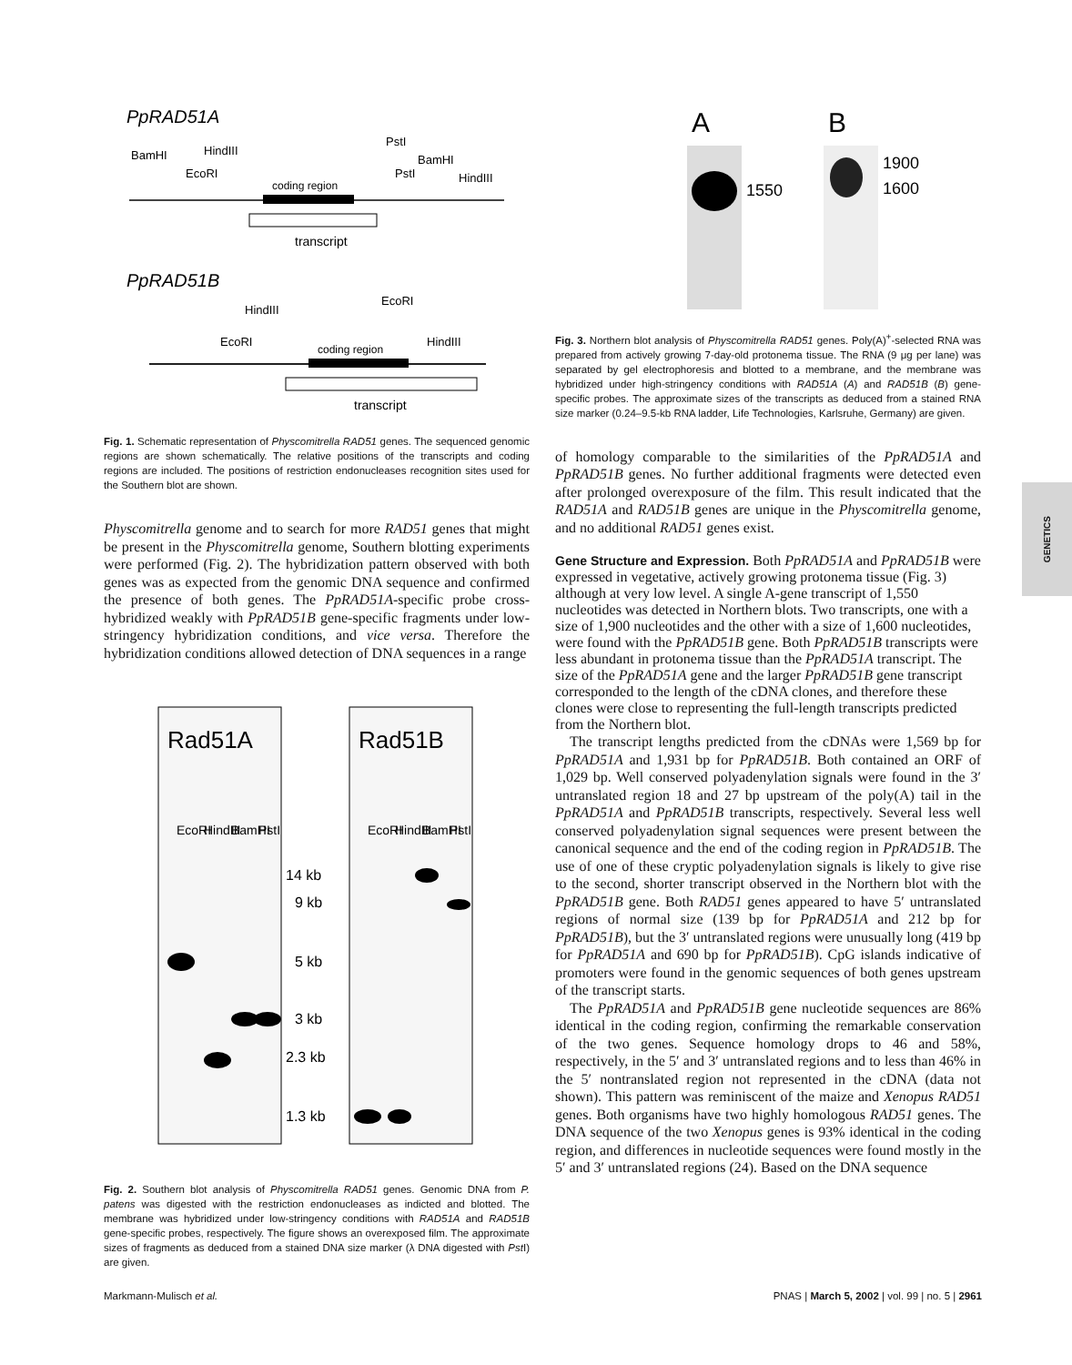PpRAD51A
BamHI
HindIII
EcoRI
PstI
BamHI
PstI
HindIII
coding region
transcript
PpRAD51B
HindIII
EcoRI
EcoRI
HindIII
coding region
transcript
Fig. 1. Schematic representation of Physcomitrella RAD51 genes. The sequenced genomic regions are shown schematically. The relative positions of the transcripts and coding regions are included. The positions of restriction endonucleases recognition sites used for the Southern blot are shown.
Physcomitrella genome and to search for more RAD51 genes that might be present in the Physcomitrella genome, Southern blotting experiments were performed (Fig. 2). The hybridization pattern observed with both genes was as expected from the genomic DNA sequence and confirmed the presence of both genes. The PpRAD51A-specific probe cross-hybridized weakly with PpRAD51B gene-specific fragments under low-stringency hybridization conditions, and vice versa. Therefore the hybridization conditions allowed detection of DNA sequences in a range
Rad51A
Rad51B
EcoRI
HindIII
BamHI
PstI
EcoRI
HindIII
BamHI
PstI
14 kb
9 kb
5 kb
3 kb
2.3 kb
1.3 kb
Fig. 2. Southern blot analysis of Physcomitrella RAD51 genes. Genomic DNA from P. patens was digested with the restriction endonucleases as indicted and blotted. The membrane was hybridized under low-stringency conditions with RAD51A and RAD51B gene-specific probes, respectively. The figure shows an overexposed film. The approximate sizes of fragments as deduced from a stained DNA size marker (λ DNA digested with Pst I) are given.
A
B
1550
1900
1600
Fig. 3. Northern blot analysis of Physcomitrella RAD51 genes. Poly(A)<sup>+</sup>-selected RNA was prepared from actively growing 7-day-old protonema tissue. The RNA (9 μg per lane) was separated by gel electrophoresis and blotted to a membrane, and the membrane was hybridized under high-stringency conditions with RAD51A (A) and RAD51B (B) gene-specific probes. The approximate sizes of the transcripts as deduced from a stained RNA size marker (0.24–9.5-kb RNA ladder, Life Technologies, Karlsruhe, Germany) are given.
of homology comparable to the similarities of the PpRAD51A and PpRAD51B genes. No further additional fragments were detected even after prolonged overexposure of the film. This result indicated that the RAD51A and RAD51B genes are unique in the Physcomitrella genome, and no additional RAD51 genes exist.
Gene Structure and Expression.
Both PpRAD51A and PpRAD51B were expressed in vegetative, actively growing protonema tissue (Fig. 3) although at very low level. A single A-gene transcript of 1,550 nucleotides was detected in Northern blots. Two transcripts, one with a size of 1,900 nucleotides and the other with a size of 1,600 nucleotides, were found with the PpRAD51B gene. Both PpRAD51B transcripts were less abundant in protonema tissue than the PpRAD51A transcript. The size of the PpRAD51A gene and the larger PpRAD51B gene transcript corresponded to the length of the cDNA clones, and therefore these clones were close to representing the full-length transcripts predicted from the Northern blot.
The transcript lengths predicted from the cDNAs were 1,569 bp for PpRAD51A and 1,931 bp for PpRAD51B. Both contained an ORF of 1,029 bp. Well conserved polyadenylation signals were found in the 3′ untranslated region 18 and 27 bp upstream of the poly(A) tail in the PpRAD51A and PpRAD51B transcripts, respectively. Several less well conserved polyadenylation signal sequences were present between the canonical sequence and the end of the coding region in PpRAD51B. The use of one of these cryptic polyadenylation signals is likely to give rise to the second, shorter transcript observed in the Northern blot with the PpRAD51B gene. Both RAD51 genes appeared to have 5′ untranslated regions of normal size (139 bp for PpRAD51A and 212 bp for PpRAD51B), but the 3′ untranslated regions were unusually long (419 bp for PpRAD51A and 690 bp for PpRAD51B). CpG islands indicative of promoters were found in the genomic sequences of both genes upstream of the transcript starts.
The PpRAD51A and PpRAD51B gene nucleotide sequences are 86% identical in the coding region, confirming the remarkable conservation of the two genes. Sequence homology drops to 46 and 58%, respectively, in the 5′ and 3′ untranslated regions and to less than 46% in the 5′ nontranslated region not represented in the cDNA (data not shown). This pattern was reminiscent of the maize and Xenopus RAD51 genes. Both organisms have two highly homologous RAD51 genes. The DNA sequence of the two Xenopus genes is 93% identical in the coding region, and differences in nucleotide sequences were found mostly in the 5′ and 3′ untranslated regions (24). Based on the DNA sequence
GENETICS
Markmann-Mulisch et al. PNAS | March 5, 2002 | vol. 99 | no. 5 | 2961